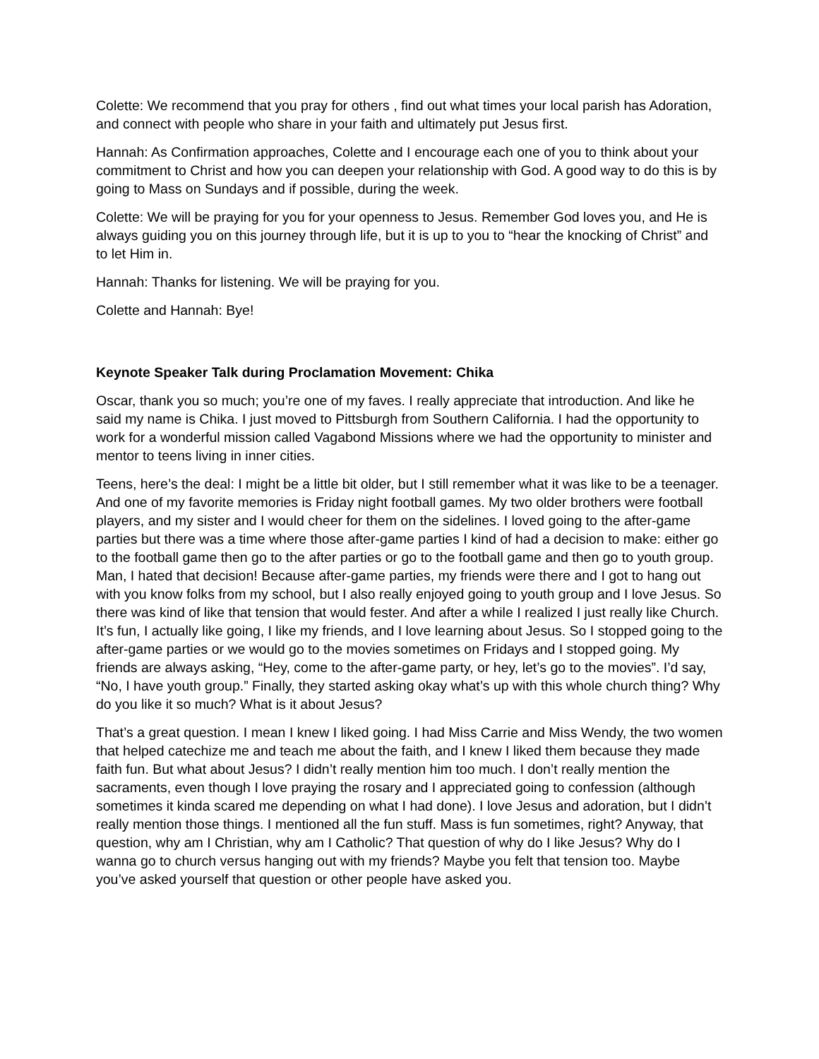Colette: We recommend that you pray for others , find out what times your local parish has Adoration, and connect with people who share in your faith and ultimately put Jesus first.
Hannah: As Confirmation approaches, Colette and I encourage each one of you to think about your commitment to Christ and how you can deepen your relationship with God. A good way to do this is by going to Mass on Sundays and if possible, during the week.
Colette: We will be praying for you for your openness to Jesus. Remember God loves you, and He is always guiding you on this journey through life, but it is up to you to “hear the knocking of Christ” and to let Him in.
Hannah: Thanks for listening. We will be praying for you.
Colette and Hannah: Bye!
Keynote Speaker Talk during Proclamation Movement: Chika
Oscar, thank you so much; you’re one of my faves. I really appreciate that introduction. And like he said my name is Chika. I just moved to Pittsburgh from Southern California. I had the opportunity to work for a wonderful mission called Vagabond Missions where we had the opportunity to minister and mentor to teens living in inner cities.
Teens, here’s the deal: I might be a little bit older, but I still remember what it was like to be a teenager. And one of my favorite memories is Friday night football games. My two older brothers were football players, and my sister and I would cheer for them on the sidelines. I loved going to the after-game parties but there was a time where those after-game parties I kind of had a decision to make: either go to the football game then go to the after parties or go to the football game and then go to youth group. Man, I hated that decision! Because after-game parties, my friends were there and I got to hang out with you know folks from my school, but I also really enjoyed going to youth group and I love Jesus. So there was kind of like that tension that would fester. And after a while I realized I just really like Church. It’s fun, I actually like going, I like my friends, and I love learning about Jesus. So I stopped going to the after-game parties or we would go to the movies sometimes on Fridays and I stopped going. My friends are always asking, “Hey, come to the after-game party, or hey, let’s go to the movies”. I’d say, “No, I have youth group.” Finally, they started asking okay what’s up with this whole church thing? Why do you like it so much? What is it about Jesus?
That’s a great question. I mean I knew I liked going. I had Miss Carrie and Miss Wendy, the two women that helped catechize me and teach me about the faith, and I knew I liked them because they made faith fun. But what about Jesus? I didn’t really mention him too much. I don’t really mention the sacraments, even though I love praying the rosary and I appreciated going to confession (although sometimes it kinda scared me depending on what I had done). I love Jesus and adoration, but I didn’t really mention those things. I mentioned all the fun stuff. Mass is fun sometimes, right? Anyway, that question, why am I Christian, why am I Catholic? That question of why do I like Jesus? Why do I wanna go to church versus hanging out with my friends? Maybe you felt that tension too. Maybe you’ve asked yourself that question or other people have asked you.